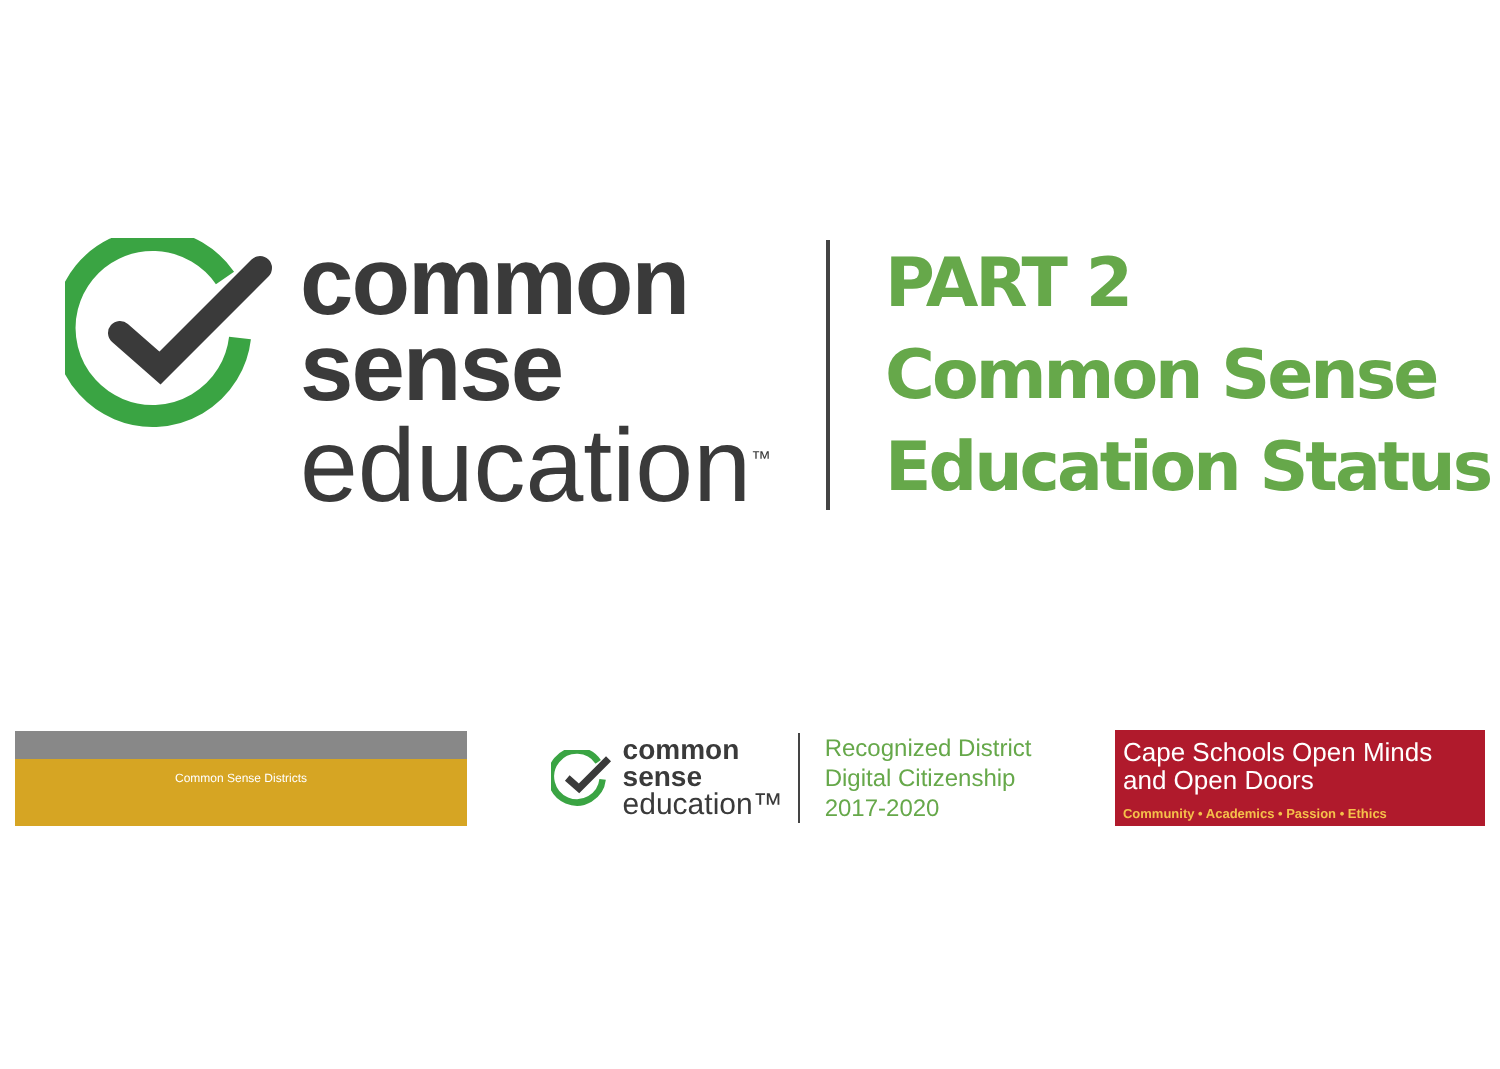common
sense
education<sup>™</sup>
PART 2
Common Sense
Education Status
Common Sense Districts
common
sense
education™
Recognized District
Digital Citizenship
2017-2020
Cape Schools Open Minds
and Open Doors
Community • Academics • Passion • Ethics